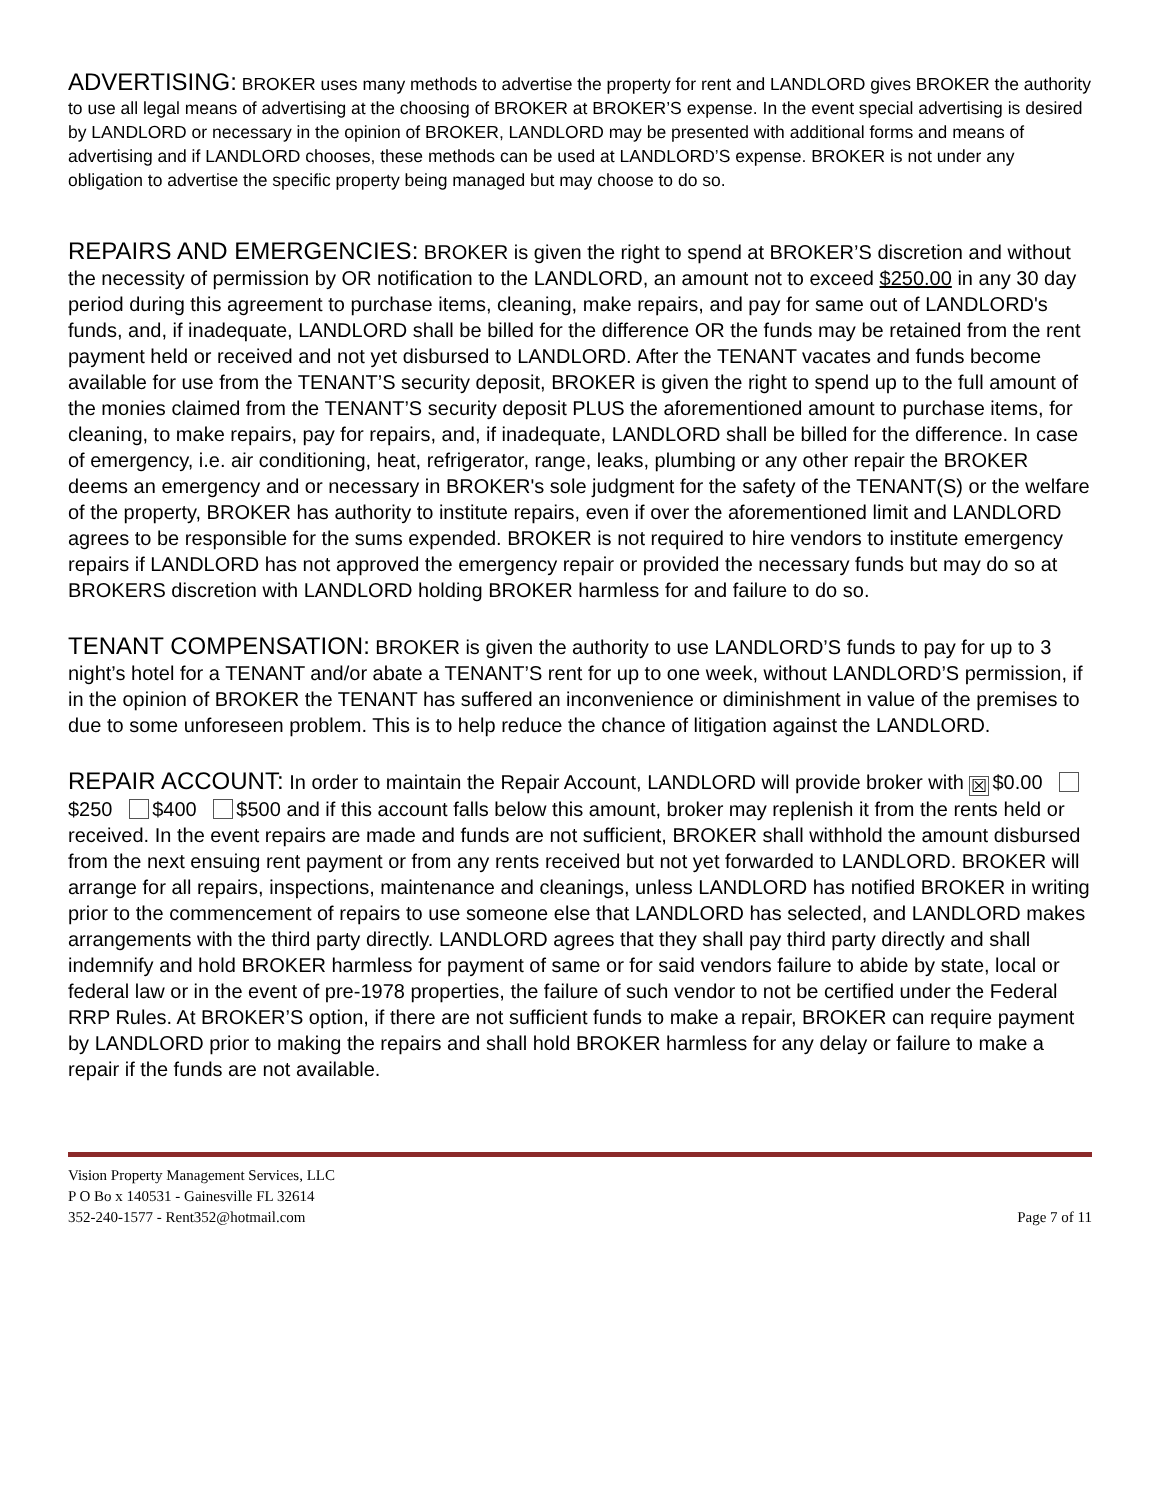ADVERTISING: BROKER uses many methods to advertise the property for rent and LANDLORD gives BROKER the authority to use all legal means of advertising at the choosing of BROKER at BROKER’S expense. In the event special advertising is desired by LANDLORD or necessary in the opinion of BROKER, LANDLORD may be presented with additional forms and means of advertising and if LANDLORD chooses, these methods can be used at LANDLORD’S expense. BROKER is not under any obligation to advertise the specific property being managed but may choose to do so.
REPAIRS AND EMERGENCIES: BROKER is given the right to spend at BROKER’S discretion and without the necessity of permission by OR notification to the LANDLORD, an amount not to exceed $250.00 in any 30 day period during this agreement to purchase items, cleaning, make repairs, and pay for same out of LANDLORD's funds, and, if inadequate, LANDLORD shall be billed for the difference OR the funds may be retained from the rent payment held or received and not yet disbursed to LANDLORD. After the TENANT vacates and funds become available for use from the TENANT’S security deposit, BROKER is given the right to spend up to the full amount of the monies claimed from the TENANT’S security deposit PLUS the aforementioned amount to purchase items, for cleaning, to make repairs, pay for repairs, and, if inadequate, LANDLORD shall be billed for the difference. In case of emergency, i.e. air conditioning, heat, refrigerator, range, leaks, plumbing or any other repair the BROKER deems an emergency and or necessary in BROKER's sole judgment for the safety of the TENANT(S) or the welfare of the property, BROKER has authority to institute repairs, even if over the aforementioned limit and LANDLORD agrees to be responsible for the sums expended. BROKER is not required to hire vendors to institute emergency repairs if LANDLORD has not approved the emergency repair or provided the necessary funds but may do so at BROKERS discretion with LANDLORD holding BROKER harmless for and failure to do so.
TENANT COMPENSATION: BROKER is given the authority to use LANDLORD’S funds to pay for up to 3 night’s hotel for a TENANT and/or abate a TENANT’S rent for up to one week, without LANDLORD’S permission, if in the opinion of BROKER the TENANT has suffered an inconvenience or diminishment in value of the premises to due to some unforeseen problem. This is to help reduce the chance of litigation against the LANDLORD.
REPAIR ACCOUNT: In order to maintain the Repair Account, LANDLORD will provide broker with ☒ $0.00 $250 $400 $500 and if this account falls below this amount, broker may replenish it from the rents held or received. In the event repairs are made and funds are not sufficient, BROKER shall withhold the amount disbursed from the next ensuing rent payment or from any rents received but not yet forwarded to LANDLORD. BROKER will arrange for all repairs, inspections, maintenance and cleanings, unless LANDLORD has notified BROKER in writing prior to the commencement of repairs to use someone else that LANDLORD has selected, and LANDLORD makes arrangements with the third party directly. LANDLORD agrees that they shall pay third party directly and shall indemnify and hold BROKER harmless for payment of same or for said vendors failure to abide by state, local or federal law or in the event of pre-1978 properties, the failure of such vendor to not be certified under the Federal RRP Rules. At BROKER’S option, if there are not sufficient funds to make a repair, BROKER can require payment by LANDLORD prior to making the repairs and shall hold BROKER harmless for any delay or failure to make a repair if the funds are not available.
Vision Property Management Services, LLC
P O Bo x 140531 - Gainesville FL 32614
352-240-1577 - Rent352@hotmail.com
Page 7 of 11